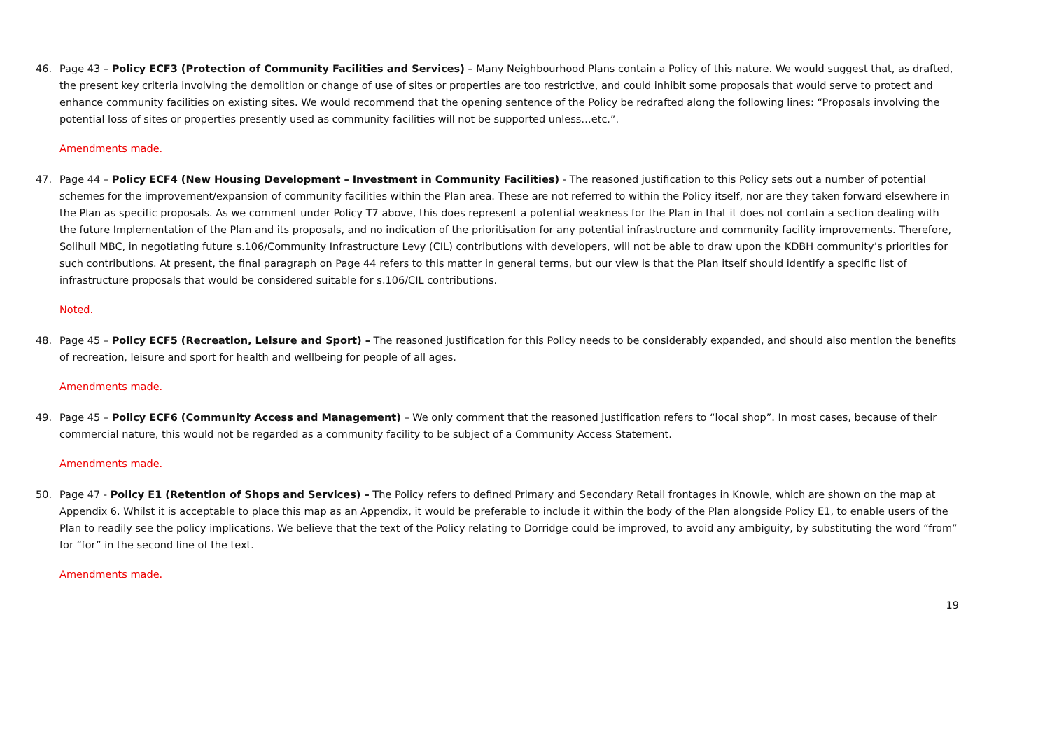46. Page 43 – Policy ECF3 (Protection of Community Facilities and Services) – Many Neighbourhood Plans contain a Policy of this nature. We would suggest that, as drafted, the present key criteria involving the demolition or change of use of sites or properties are too restrictive, and could inhibit some proposals that would serve to protect and enhance community facilities on existing sites. We would recommend that the opening sentence of the Policy be redrafted along the following lines: “Proposals involving the potential loss of sites or properties presently used as community facilities will not be supported unless…etc.”.
Amendments made.
47. Page 44 – Policy ECF4 (New Housing Development – Investment in Community Facilities) - The reasoned justification to this Policy sets out a number of potential schemes for the improvement/expansion of community facilities within the Plan area. These are not referred to within the Policy itself, nor are they taken forward elsewhere in the Plan as specific proposals. As we comment under Policy T7 above, this does represent a potential weakness for the Plan in that it does not contain a section dealing with the future Implementation of the Plan and its proposals, and no indication of the prioritisation for any potential infrastructure and community facility improvements. Therefore, Solihull MBC, in negotiating future s.106/Community Infrastructure Levy (CIL) contributions with developers, will not be able to draw upon the KDBH community’s priorities for such contributions. At present, the final paragraph on Page 44 refers to this matter in general terms, but our view is that the Plan itself should identify a specific list of infrastructure proposals that would be considered suitable for s.106/CIL contributions.
Noted.
48. Page 45 – Policy ECF5 (Recreation, Leisure and Sport) – The reasoned justification for this Policy needs to be considerably expanded, and should also mention the benefits of recreation, leisure and sport for health and wellbeing for people of all ages.
Amendments made.
49. Page 45 – Policy ECF6 (Community Access and Management) – We only comment that the reasoned justification refers to “local shop”. In most cases, because of their commercial nature, this would not be regarded as a community facility to be subject of a Community Access Statement.
Amendments made.
50. Page 47 - Policy E1 (Retention of Shops and Services) – The Policy refers to defined Primary and Secondary Retail frontages in Knowle, which are shown on the map at Appendix 6. Whilst it is acceptable to place this map as an Appendix, it would be preferable to include it within the body of the Plan alongside Policy E1, to enable users of the Plan to readily see the policy implications. We believe that the text of the Policy relating to Dorridge could be improved, to avoid any ambiguity, by substituting the word “from” for “for” in the second line of the text.
Amendments made.
19